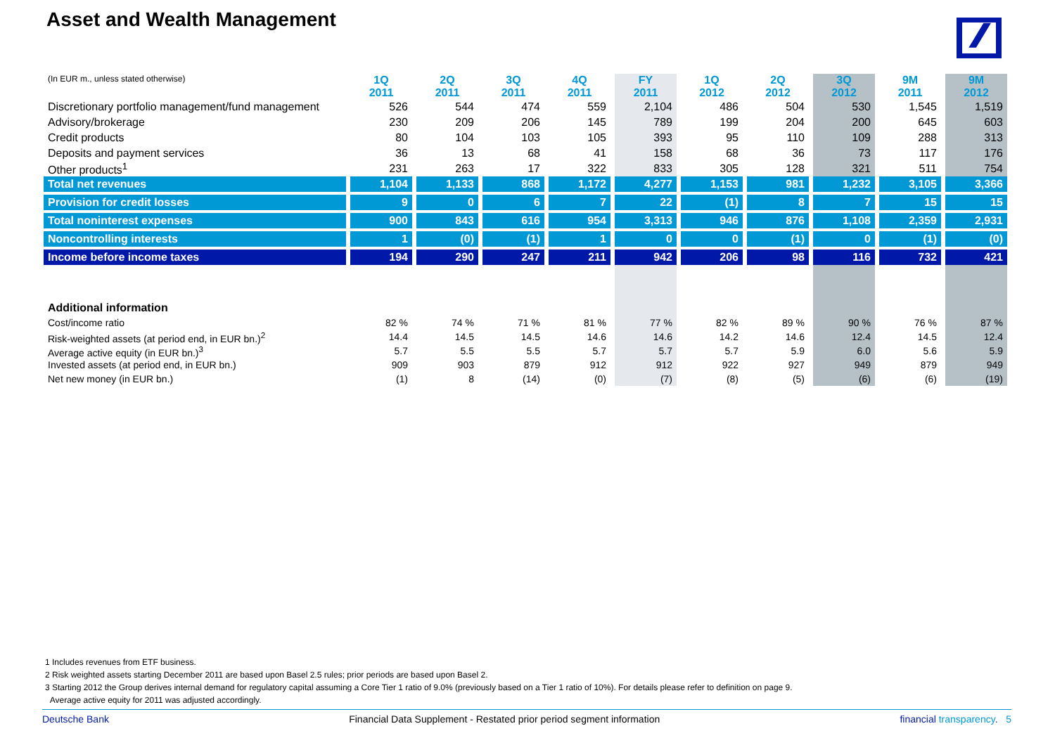Asset and Wealth Management
| (In EUR m., unless stated otherwise) | 1Q 2011 | 2Q 2011 | 3Q 2011 | 4Q 2011 | FY 2011 | 1Q 2012 | 2Q 2012 | 3Q 2012 | 9M 2011 | 9M 2012 |
| --- | --- | --- | --- | --- | --- | --- | --- | --- | --- | --- |
| Discretionary portfolio management/fund management | 526 | 544 | 474 | 559 | 2,104 | 486 | 504 | 530 | 1,545 | 1,519 |
| Advisory/brokerage | 230 | 209 | 206 | 145 | 789 | 199 | 204 | 200 | 645 | 603 |
| Credit products | 80 | 104 | 103 | 105 | 393 | 95 | 110 | 109 | 288 | 313 |
| Deposits and payment services | 36 | 13 | 68 | 41 | 158 | 68 | 36 | 73 | 117 | 176 |
| Other products<sup>1</sup> | 231 | 263 | 17 | 322 | 833 | 305 | 128 | 321 | 511 | 754 |
| Total net revenues | 1,104 | 1,133 | 868 | 1,172 | 4,277 | 1,153 | 981 | 1,232 | 3,105 | 3,366 |
| Provision for credit losses | 9 | 0 | 6 | 7 | 22 | (1) | 8 | 7 | 15 | 15 |
| Total noninterest expenses | 900 | 843 | 616 | 954 | 3,313 | 946 | 876 | 1,108 | 2,359 | 2,931 |
| Noncontrolling interests | 1 | (0) | (1) | 1 | 0 | 0 | (1) | 0 | (1) | (0) |
| Income before income taxes | 194 | 290 | 247 | 211 | 942 | 206 | 98 | 116 | 732 | 421 |
| Additional information | | | | | | | | | | |
| Cost/income ratio | 82 % | 74 % | 71 % | 81 % | 77 % | 82 % | 89 % | 90 % | 76 % | 87 % |
| Risk-weighted assets (at period end, in EUR bn.)<sup>2</sup> | 14.4 | 14.5 | 14.5 | 14.6 | 14.6 | 14.2 | 14.6 | 12.4 | 14.5 | 12.4 |
| Average active equity (in EUR bn.)<sup>3</sup> | 5.7 | 5.5 | 5.5 | 5.7 | 5.7 | 5.7 | 5.9 | 6.0 | 5.6 | 5.9 |
| Invested assets (at period end, in EUR bn.) | 909 | 903 | 879 | 912 | 912 | 922 | 927 | 949 | 879 | 949 |
| Net new money (in EUR bn.) | (1) | 8 | (14) | (0) | (7) | (8) | (5) | (6) | (6) | (19) |
1 Includes revenues from ETF business.
2 Risk weighted assets starting December 2011 are based upon Basel 2.5 rules; prior periods are based upon Basel 2.
3 Starting 2012 the Group derives internal demand for regulatory capital assuming a Core Tier 1 ratio of 9.0% (previously based on a Tier 1 ratio of 10%). For details please refer to definition on page 9.
Average active equity for 2011 was adjusted accordingly.
Deutsche Bank Financial Data Supplement - Restated prior period segment information financial transparency. 5